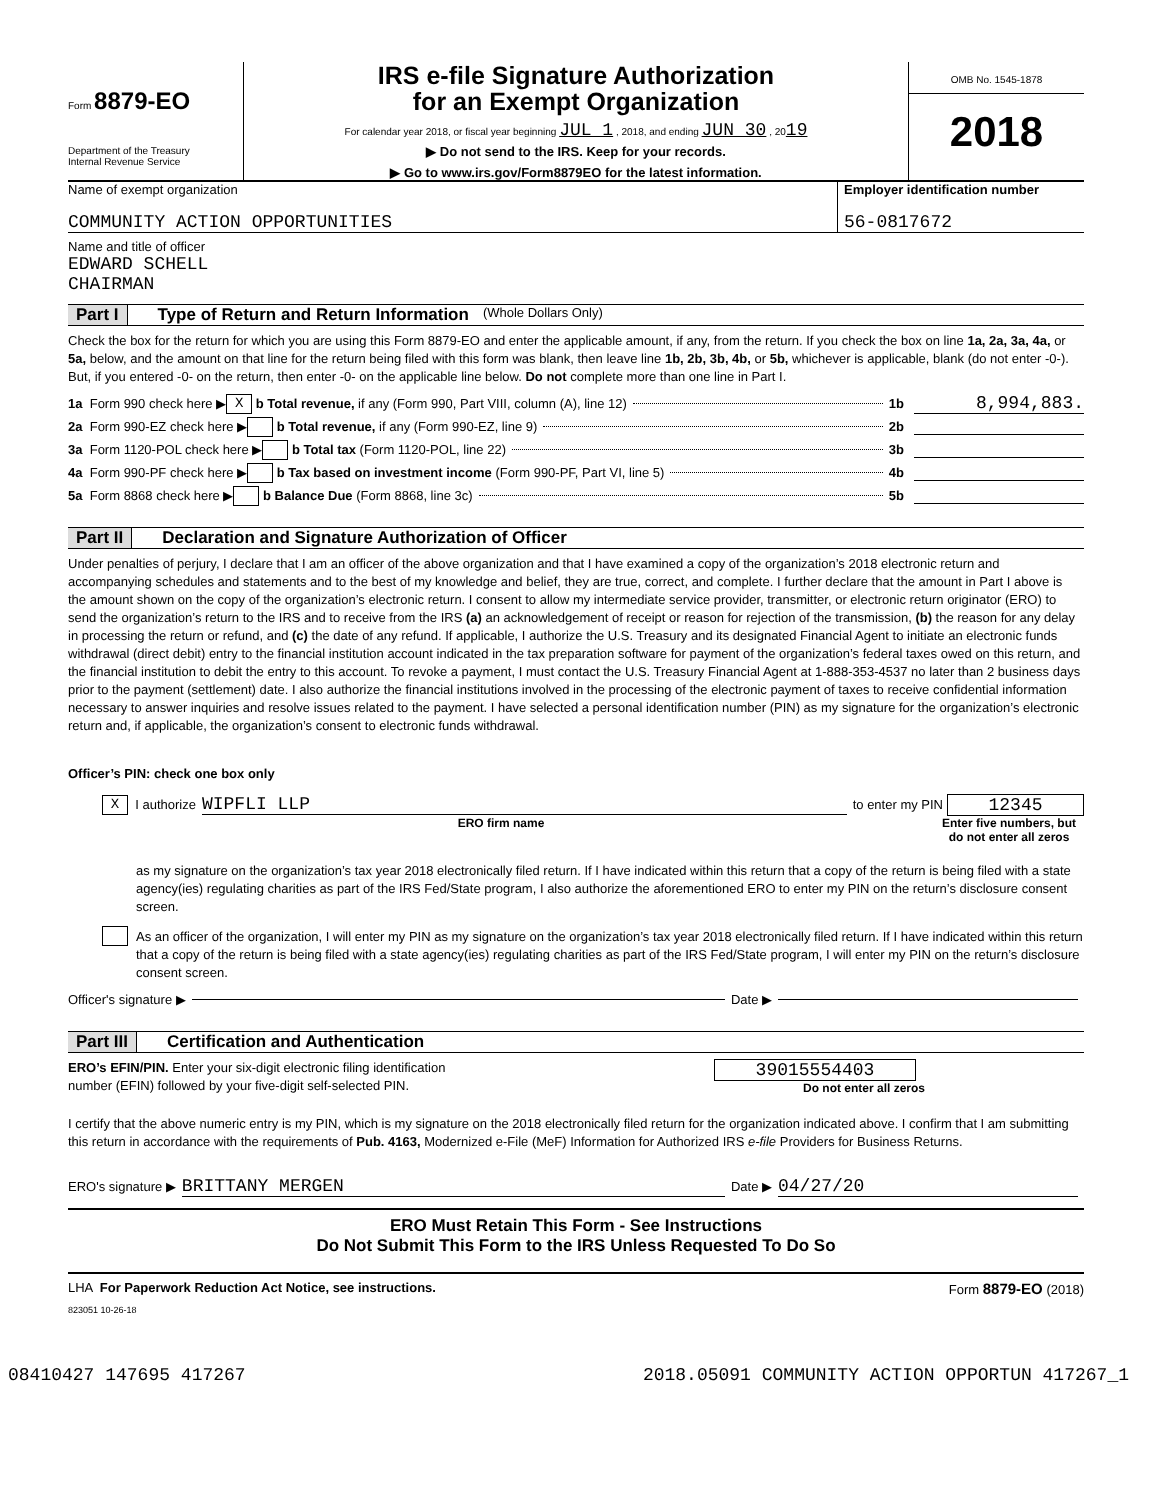Form 8879-EO
Department of the Treasury
Internal Revenue Service
IRS e-file Signature Authorization
for an Exempt Organization
For calendar year 2018, or fiscal year beginning JUL 1 , 2018, and ending JUN 30 , 2019
▶ Do not send to the IRS. Keep for your records.
▶ Go to www.irs.gov/Form8879EO for the latest information.
OMB No. 1545-1878
2018
Name of exempt organization
COMMUNITY ACTION OPPORTUNITIES
Employer identification number
56-0817672
Name and title of officer
EDWARD SCHELL
CHAIRMAN
Part I Type of Return and Return Information (Whole Dollars Only)
Check the box for the return for which you are using this Form 8879-EO and enter the applicable amount, if any, from the return. If you check the box on line 1a, 2a, 3a, 4a, or 5a, below, and the amount on that line for the return being filed with this form was blank, then leave line 1b, 2b, 3b, 4b, or 5b, whichever is applicable, blank (do not enter -0-). But, if you entered -0- on the return, then enter -0- on the applicable line below. Do not complete more than one line in Part I.
1a Form 990 check here ▶ X b Total revenue, if any (Form 990, Part VIII, column (A), line 12) 1b 8,994,883.
2a Form 990-EZ check here ▶ b Total revenue, if any (Form 990-EZ, line 9) 2b
3a Form 1120-POL check here ▶ b Total tax (Form 1120-POL, line 22) 3b
4a Form 990-PF check here ▶ b Tax based on investment income (Form 990-PF, Part VI, line 5) 4b
5a Form 8868 check here ▶ b Balance Due (Form 8868, line 3c) 5b
Part II Declaration and Signature Authorization of Officer
Under penalties of perjury, I declare that I am an officer of the above organization and that I have examined a copy of the organization’s 2018 electronic return and accompanying schedules and statements and to the best of my knowledge and belief, they are true, correct, and complete. I further declare that the amount in Part I above is the amount shown on the copy of the organization’s electronic return. I consent to allow my intermediate service provider, transmitter, or electronic return originator (ERO) to send the organization’s return to the IRS and to receive from the IRS (a) an acknowledgement of receipt or reason for rejection of the transmission, (b) the reason for any delay in processing the return or refund, and (c) the date of any refund. If applicable, I authorize the U.S. Treasury and its designated Financial Agent to initiate an electronic funds withdrawal (direct debit) entry to the financial institution account indicated in the tax preparation software for payment of the organization’s federal taxes owed on this return, and the financial institution to debit the entry to this account. To revoke a payment, I must contact the U.S. Treasury Financial Agent at 1-888-353-4537 no later than 2 business days prior to the payment (settlement) date. I also authorize the financial institutions involved in the processing of the electronic payment of taxes to receive confidential information necessary to answer inquiries and resolve issues related to the payment. I have selected a personal identification number (PIN) as my signature for the organization’s electronic return and, if applicable, the organization’s consent to electronic funds withdrawal.
Officer’s PIN: check one box only
X I authorize WIPFLI LLP to enter my PIN 12345
ERO firm name Enter five numbers, but do not enter all zeros
as my signature on the organization’s tax year 2018 electronically filed return. If I have indicated within this return that a copy of the return is being filed with a state agency(ies) regulating charities as part of the IRS Fed/State program, I also authorize the aforementioned ERO to enter my PIN on the return’s disclosure consent screen.
As an officer of the organization, I will enter my PIN as my signature on the organization’s tax year 2018 electronically filed return. If I have indicated within this return that a copy of the return is being filed with a state agency(ies) regulating charities as part of the IRS Fed/State program, I will enter my PIN on the return’s disclosure consent screen.
Officer's signature ▶ Date ▶
Part III Certification and Authentication
ERO’s EFIN/PIN. Enter your six-digit electronic filing identification
number (EFIN) followed by your five-digit self-selected PIN.
39015554403
Do not enter all zeros
I certify that the above numeric entry is my PIN, which is my signature on the 2018 electronically filed return for the organization indicated above. I confirm that I am submitting this return in accordance with the requirements of Pub. 4163, Modernized e-File (MeF) Information for Authorized IRS e-file Providers for Business Returns.
ERO's signature ▶ BRITTANY MERGEN Date ▶ 04/27/20
ERO Must Retain This Form - See Instructions
Do Not Submit This Form to the IRS Unless Requested To Do So
LHA For Paperwork Reduction Act Notice, see instructions. Form 8879-EO (2018)
823051 10-26-18
08410427 147695 417267 2018.05091 COMMUNITY ACTION OPPORTUN 417267_1